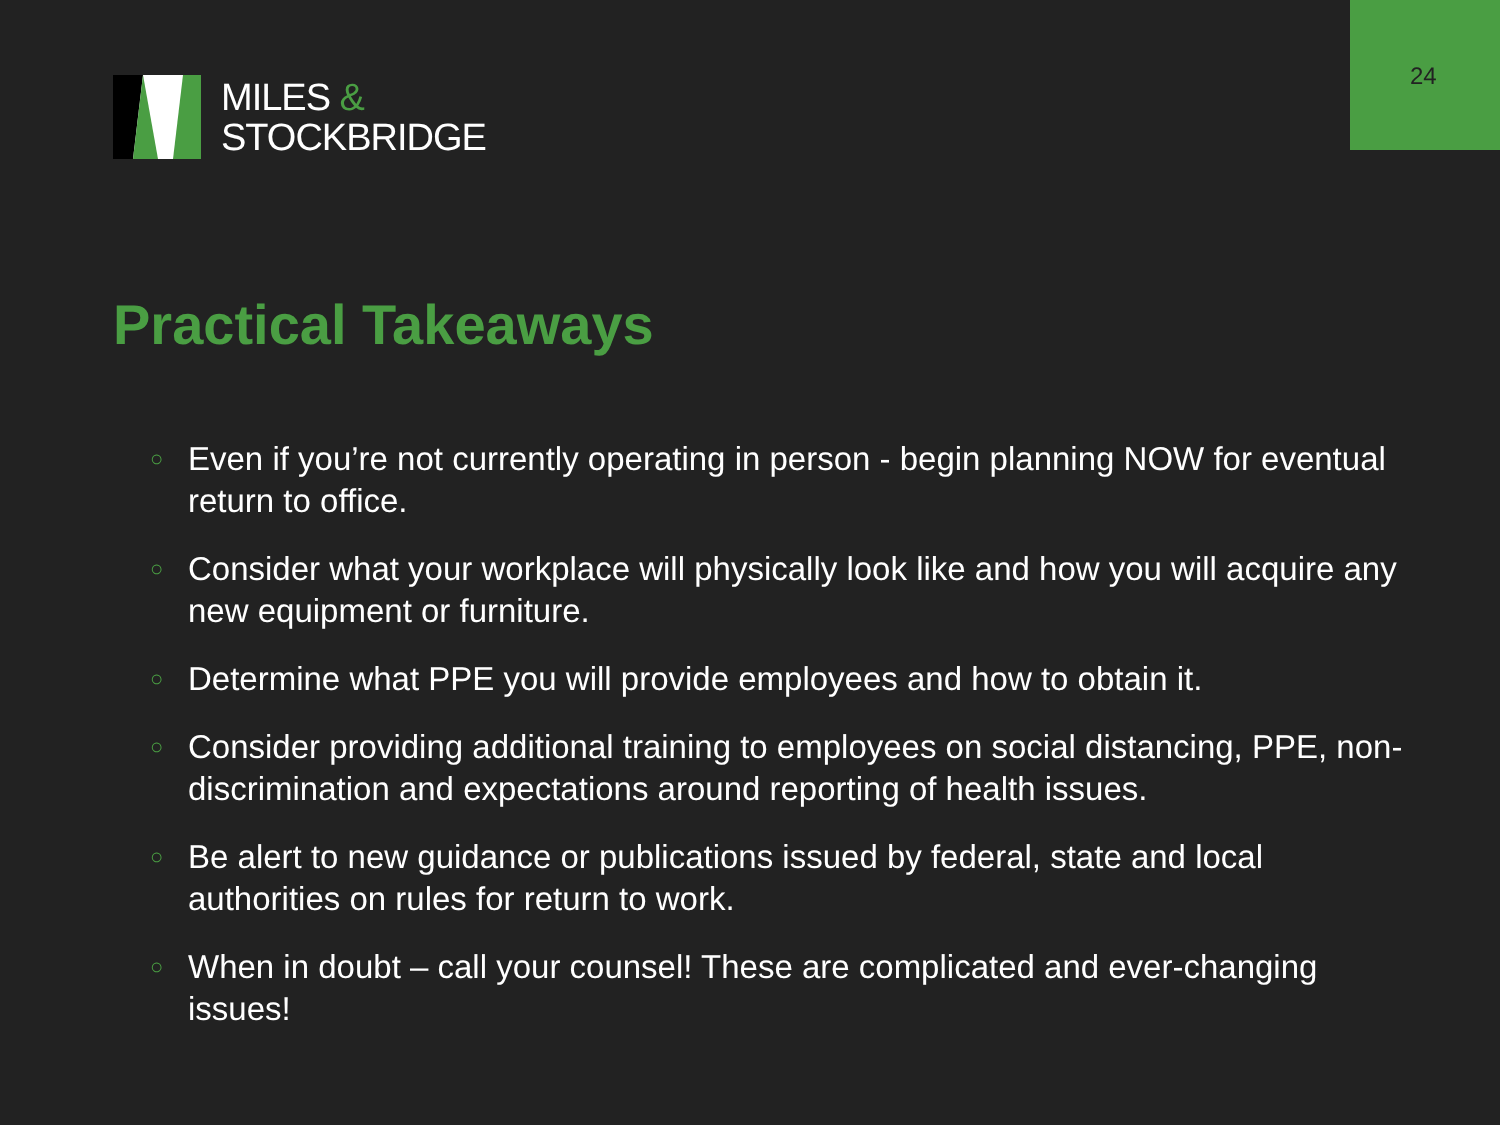24
MILES &
STOCKBRIDGE
Practical Takeaways
○ Even if you’re not currently operating in person - begin planning NOW for eventual return to office.
○ Consider what your workplace will physically look like and how you will acquire any new equipment or furniture.
○ Determine what PPE you will provide employees and how to obtain it.
○ Consider providing additional training to employees on social distancing, PPE, non-discrimination and expectations around reporting of health issues.
○ Be alert to new guidance or publications issued by federal, state and local authorities on rules for return to work.
○ When in doubt – call your counsel! These are complicated and ever-changing issues!